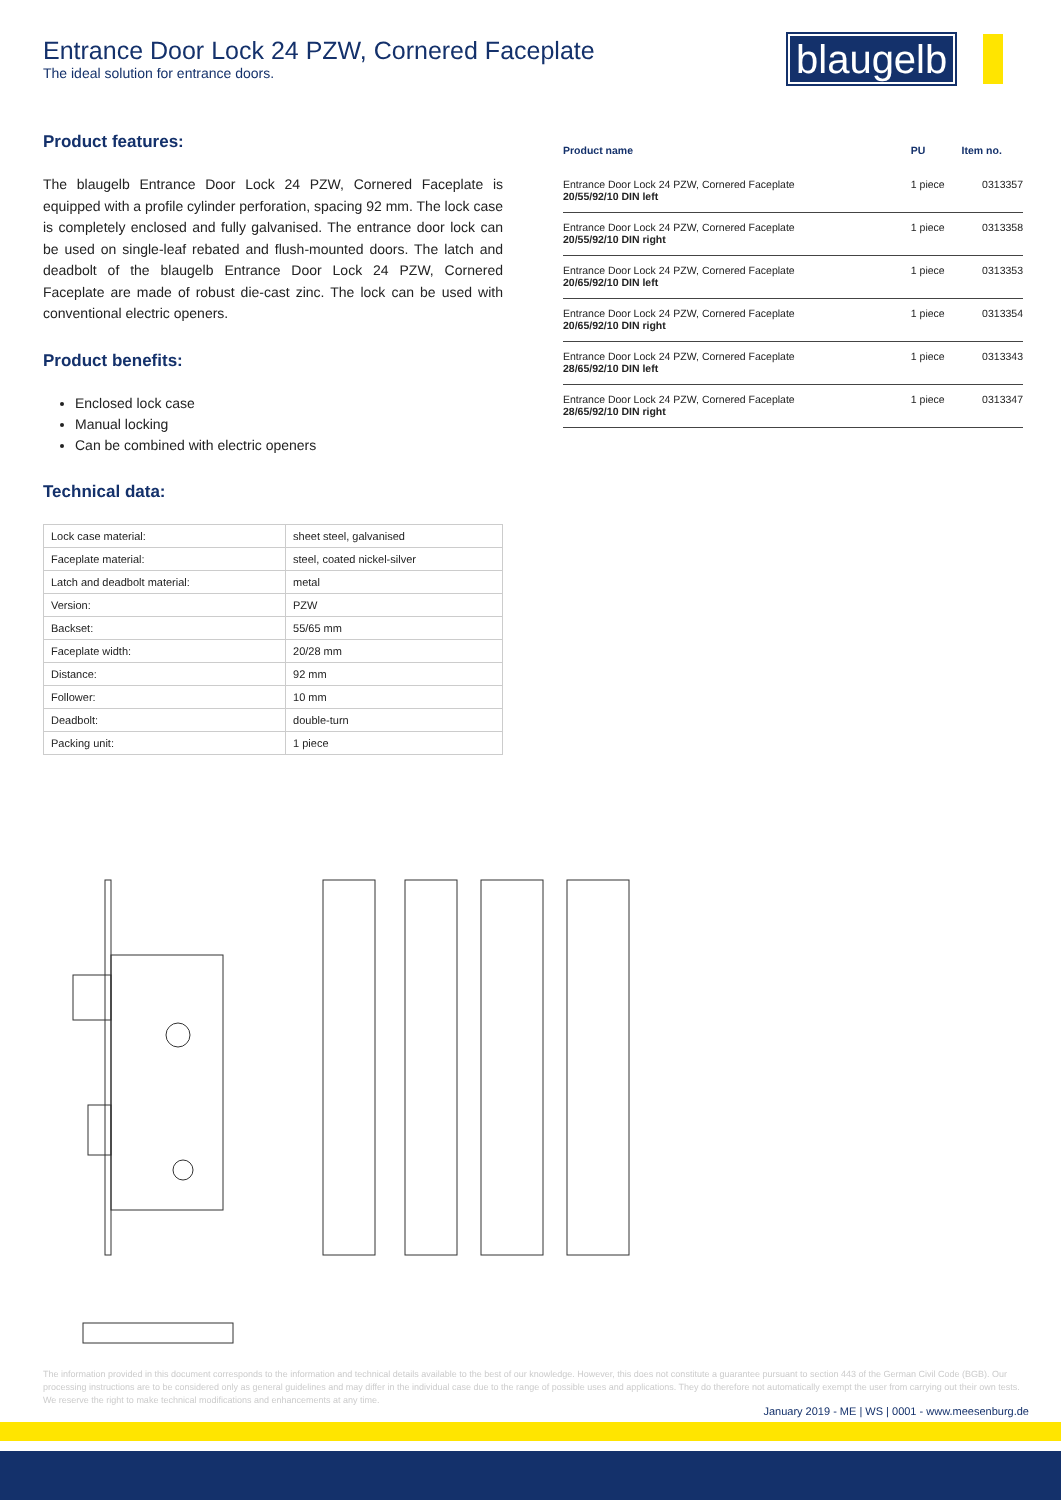Entrance Door Lock 24 PZW, Cornered Faceplate
The ideal solution for entrance doors.
blaugelb
Product features:
The blaugelb Entrance Door Lock 24 PZW, Cornered Faceplate is equipped with a profile cylinder perforation, spacing 92 mm. The lock case is completely enclosed and fully galvanised. The entrance door lock can be used on single-leaf rebated and flush-mounted doors. The latch and deadbolt of the blaugelb Entrance Door Lock 24 PZW, Cornered Faceplate are made of robust die-cast zinc. The lock can be used with conventional electric openers.
Product benefits:
Enclosed lock case
Manual locking
Can be combined with electric openers
Technical data:
| Lock case material: | sheet steel, galvanised |
| Faceplate material: | steel, coated nickel-silver |
| Latch and deadbolt material: | metal |
| Version: | PZW |
| Backset: | 55/65 mm |
| Faceplate width: | 20/28 mm |
| Distance: | 92 mm |
| Follower: | 10 mm |
| Deadbolt: | double-turn |
| Packing unit: | 1 piece |
| Product name | PU | Item no. |
| --- | --- | --- |
| Entrance Door Lock 24 PZW, Cornered Faceplate 20/55/92/10 DIN left | 1 piece | 0313357 |
| Entrance Door Lock 24 PZW, Cornered Faceplate 20/55/92/10 DIN right | 1 piece | 0313358 |
| Entrance Door Lock 24 PZW, Cornered Faceplate 20/65/92/10 DIN left | 1 piece | 0313353 |
| Entrance Door Lock 24 PZW, Cornered Faceplate 20/65/92/10 DIN right | 1 piece | 0313354 |
| Entrance Door Lock 24 PZW, Cornered Faceplate 28/65/92/10 DIN left | 1 piece | 0313343 |
| Entrance Door Lock 24 PZW, Cornered Faceplate 28/65/92/10 DIN right | 1 piece | 0313347 |
The information provided in this document corresponds to the information and technical details available to the best of our knowledge. However, this does not constitute a guarantee pursuant to section 443 of the German Civil Code (BGB). Our processing instructions are to be considered only as general guidelines and may differ in the individual case due to the range of possible uses and applications. They do therefore not automatically exempt the user from carrying out their own tests. We reserve the right to make technical modifications and enhancements at any time.
January 2019 - ME | WS | 0001 - www.meesenburg.de